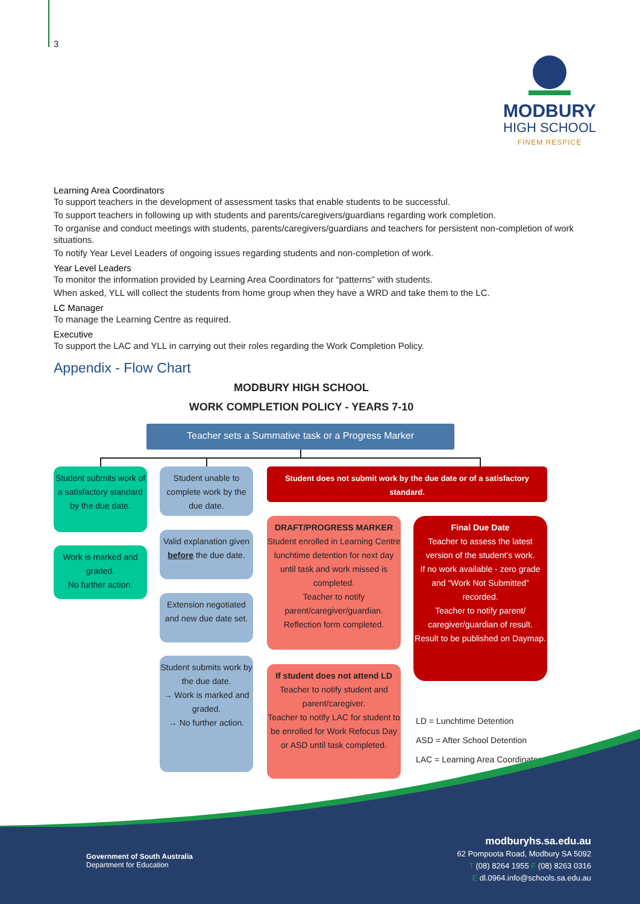3
MODBURY
HIGH SCHOOL
FINEM RESPICE
Learning Area Coordinators
To support teachers in the development of assessment tasks that enable students to be successful.
To support teachers in following up with students and parents/caregivers/guardians regarding work completion.
To organise and conduct meetings with students, parents/caregivers/guardians and teachers for persistent non-completion of work situations.
To notify Year Level Leaders of ongoing issues regarding students and non-completion of work.
Year Level Leaders
To monitor the information provided by Learning Area Coordinators for “patterns” with students.
When asked, YLL will collect the students from home group when they have a WRD and take them to the LC.
LC Manager
To manage the Learning Centre as required.
Executive
To support the LAC and YLL in carrying out their roles regarding the Work Completion Policy.
Appendix - Flow Chart
MODBURY HIGH SCHOOL
WORK COMPLETION POLICY - YEARS 7-10
Teacher sets a Summative task or a Progress Marker
Student submits work of a satisfactory standard by the due date.
Work is marked and graded.
No further action.
Student unable to complete work by the due date.
Valid explanation given before the due date.
Extension negotiated and new due date set.
Student submits work by the due date.
→ Work is marked and graded.
→ No further action.
Student does not submit work by the due date or of a satisfactory standard.
DRAFT/PROGRESS MARKER
Student enrolled in Learning Centre lunchtime detention for next day until task and work missed is completed.
Teacher to notify parent/caregiver/guardian.
Reflection form completed.
If student does not attend LD
Teacher to notify student and parent/caregiver.
Teacher to notify LAC for student to be enrolled for Work Refocus Day or ASD until task completed.
Final Due Date
Teacher to assess the latest version of the student’s work.
If no work available - zero grade and “Work Not Submitted” recorded.
Teacher to notify parent/ caregiver/guardian of result.
Result to be published on Daymap.
LD = Lunchtime Detention
ASD = After School Detention
LAC = Learning Area Coordinator
Government of South Australia
Department for Education
modburyhs.sa.edu.au
62 Pompoota Road, Modbury SA 5092
T (08) 8264 1955 F (08) 8263 0316
E dl.0964.info@schools.sa.edu.au